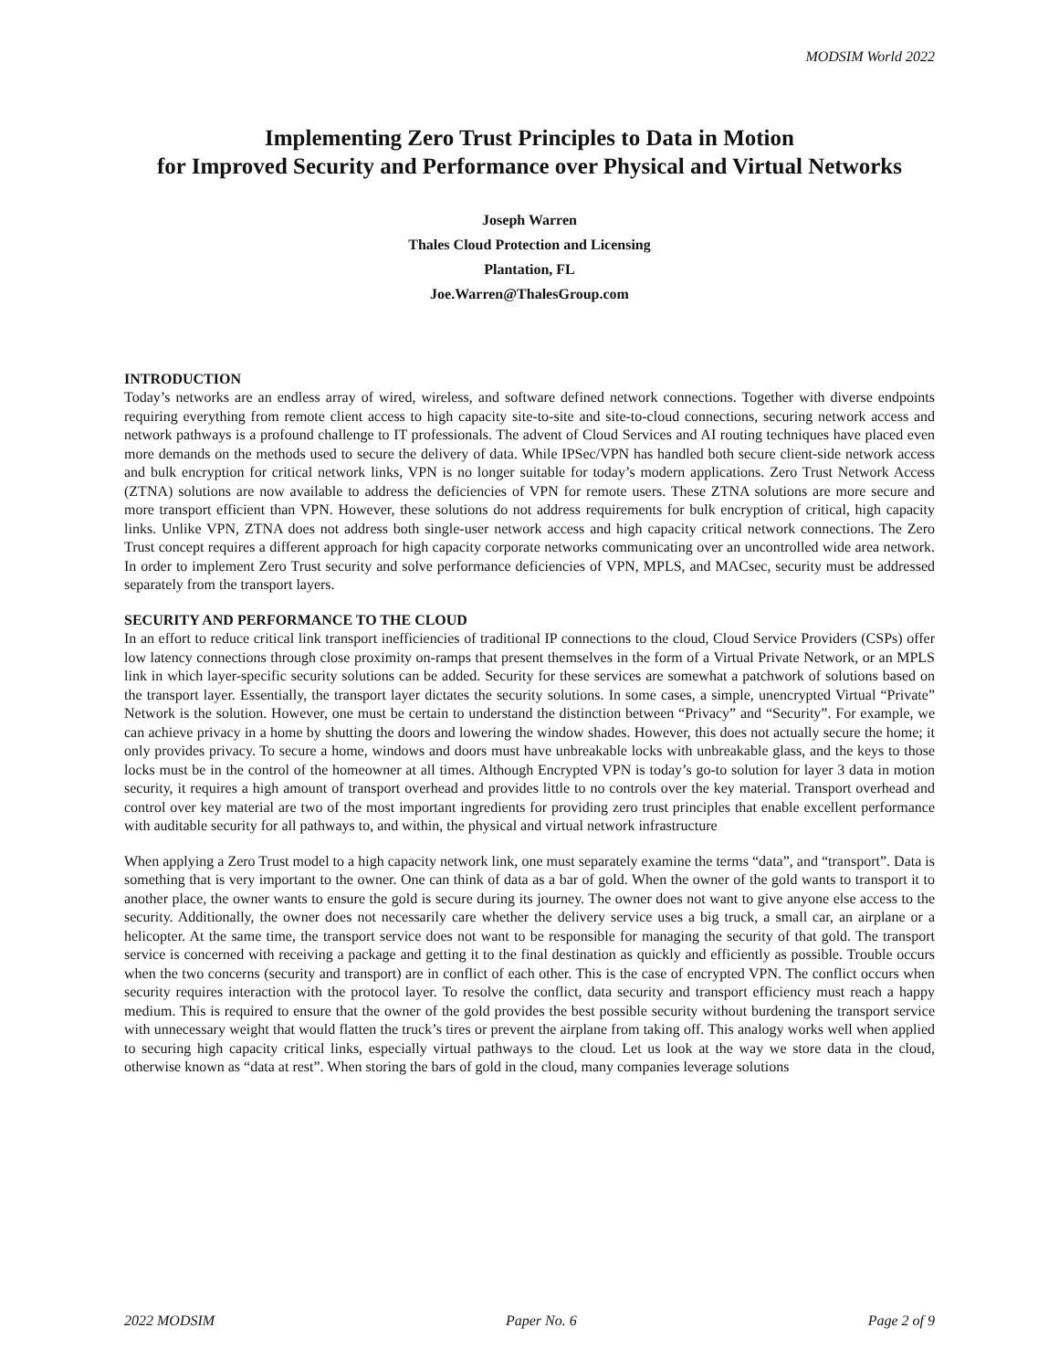MODSIM World 2022
Implementing Zero Trust Principles to Data in Motion
for Improved Security and Performance over Physical and Virtual Networks
Joseph Warren
Thales Cloud Protection and Licensing
Plantation, FL
Joe.Warren@ThalesGroup.com
INTRODUCTION
Today’s networks are an endless array of wired, wireless, and software defined network connections. Together with diverse endpoints requiring everything from remote client access to high capacity site-to-site and site-to-cloud connections, securing network access and network pathways is a profound challenge to IT professionals. The advent of Cloud Services and AI routing techniques have placed even more demands on the methods used to secure the delivery of data. While IPSec/VPN has handled both secure client-side network access and bulk encryption for critical network links, VPN is no longer suitable for today’s modern applications. Zero Trust Network Access (ZTNA) solutions are now available to address the deficiencies of VPN for remote users. These ZTNA solutions are more secure and more transport efficient than VPN. However, these solutions do not address requirements for bulk encryption of critical, high capacity links. Unlike VPN, ZTNA does not address both single-user network access and high capacity critical network connections. The Zero Trust concept requires a different approach for high capacity corporate networks communicating over an uncontrolled wide area network. In order to implement Zero Trust security and solve performance deficiencies of VPN, MPLS, and MACsec, security must be addressed separately from the transport layers.
SECURITY AND PERFORMANCE TO THE CLOUD
In an effort to reduce critical link transport inefficiencies of traditional IP connections to the cloud, Cloud Service Providers (CSPs) offer low latency connections through close proximity on-ramps that present themselves in the form of a Virtual Private Network, or an MPLS link in which layer-specific security solutions can be added. Security for these services are somewhat a patchwork of solutions based on the transport layer. Essentially, the transport layer dictates the security solutions. In some cases, a simple, unencrypted Virtual “Private” Network is the solution. However, one must be certain to understand the distinction between “Privacy” and “Security”. For example, we can achieve privacy in a home by shutting the doors and lowering the window shades. However, this does not actually secure the home; it only provides privacy. To secure a home, windows and doors must have unbreakable locks with unbreakable glass, and the keys to those locks must be in the control of the homeowner at all times. Although Encrypted VPN is today’s go-to solution for layer 3 data in motion security, it requires a high amount of transport overhead and provides little to no controls over the key material. Transport overhead and control over key material are two of the most important ingredients for providing zero trust principles that enable excellent performance with auditable security for all pathways to, and within, the physical and virtual network infrastructure
When applying a Zero Trust model to a high capacity network link, one must separately examine the terms “data”, and “transport”. Data is something that is very important to the owner. One can think of data as a bar of gold. When the owner of the gold wants to transport it to another place, the owner wants to ensure the gold is secure during its journey. The owner does not want to give anyone else access to the security. Additionally, the owner does not necessarily care whether the delivery service uses a big truck, a small car, an airplane or a helicopter. At the same time, the transport service does not want to be responsible for managing the security of that gold. The transport service is concerned with receiving a package and getting it to the final destination as quickly and efficiently as possible. Trouble occurs when the two concerns (security and transport) are in conflict of each other. This is the case of encrypted VPN. The conflict occurs when security requires interaction with the protocol layer. To resolve the conflict, data security and transport efficiency must reach a happy medium. This is required to ensure that the owner of the gold provides the best possible security without burdening the transport service with unnecessary weight that would flatten the truck’s tires or prevent the airplane from taking off. This analogy works well when applied to securing high capacity critical links, especially virtual pathways to the cloud. Let us look at the way we store data in the cloud, otherwise known as “data at rest”. When storing the bars of gold in the cloud, many companies leverage solutions
2022 MODSIM Paper No. 6 Page 2 of 9